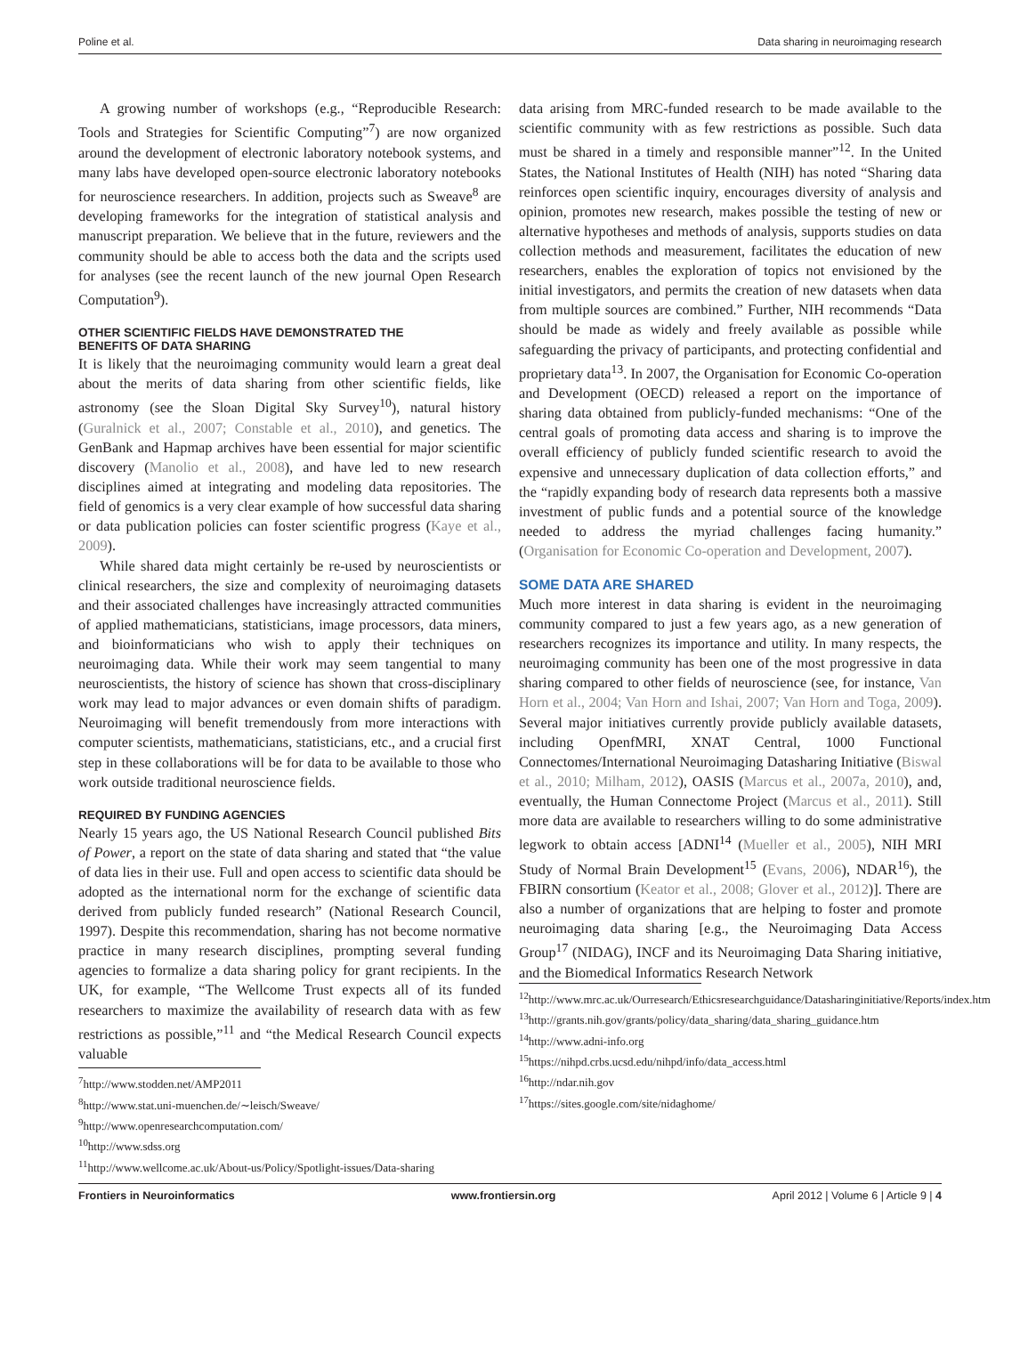Poline et al. Data sharing in neuroimaging research
A growing number of workshops (e.g., “Reproducible Research: Tools and Strategies for Scientific Computing”<sup>7</sup>) are now organized around the development of electronic laboratory notebook systems, and many labs have developed open-source electronic laboratory notebooks for neuroscience researchers. In addition, projects such as Sweave<sup>8</sup> are developing frameworks for the integration of statistical analysis and manuscript preparation. We believe that in the future, reviewers and the community should be able to access both the data and the scripts used for analyses (see the recent launch of the new journal Open Research Computation<sup>9</sup>).
OTHER SCIENTIFIC FIELDS HAVE DEMONSTRATED THE
BENEFITS OF DATA SHARING
It is likely that the neuroimaging community would learn a great deal about the merits of data sharing from other scientific fields, like astronomy (see the Sloan Digital Sky Survey<sup>10</sup>), natural history (Guralnick et al., 2007; Constable et al., 2010), and genetics. The GenBank and Hapmap archives have been essential for major scientific discovery (Manolio et al., 2008), and have led to new research disciplines aimed at integrating and modeling data repositories. The field of genomics is a very clear example of how successful data sharing or data publication policies can foster scientific progress (Kaye et al., 2009).
While shared data might certainly be re-used by neuroscientists or clinical researchers, the size and complexity of neuroimaging datasets and their associated challenges have increasingly attracted communities of applied mathematicians, statisticians, image processors, data miners, and bioinformaticians who wish to apply their techniques on neuroimaging data. While their work may seem tangential to many neuroscientists, the history of science has shown that cross-disciplinary work may lead to major advances or even domain shifts of paradigm. Neuroimaging will benefit tremendously from more interactions with computer scientists, mathematicians, statisticians, etc., and a crucial first step in these collaborations will be for data to be available to those who work outside traditional neuroscience fields.
REQUIRED BY FUNDING AGENCIES
Nearly 15 years ago, the US National Research Council published Bits of Power, a report on the state of data sharing and stated that “the value of data lies in their use. Full and open access to scientific data should be adopted as the international norm for the exchange of scientific data derived from publicly funded research” (National Research Council, 1997). Despite this recommendation, sharing has not become normative practice in many research disciplines, prompting several funding agencies to formalize a data sharing policy for grant recipients. In the UK, for example, “The Wellcome Trust expects all of its funded researchers to maximize the availability of research data with as few restrictions as possible,”<sup>11</sup> and “the Medical Research Council expects valuable
<sup>7</sup> http://www.stodden.net/AMP2011
<sup>8</sup> http://www.stat.uni-muenchen.de/∼leisch/Sweave/
<sup>9</sup> http://www.openresearchcomputation.com/
<sup>10</sup> http://www.sdss.org
<sup>11</sup> http://www.wellcome.ac.uk/About-us/Policy/Spotlight-issues/Data-sharing
data arising from MRC-funded research to be made available to the scientific community with as few restrictions as possible. Such data must be shared in a timely and responsible manner”<sup>12</sup>. In the United States, the National Institutes of Health (NIH) has noted “Sharing data reinforces open scientific inquiry, encourages diversity of analysis and opinion, promotes new research, makes possible the testing of new or alternative hypotheses and methods of analysis, supports studies on data collection methods and measurement, facilitates the education of new researchers, enables the exploration of topics not envisioned by the initial investigators, and permits the creation of new datasets when data from multiple sources are combined.” Further, NIH recommends “Data should be made as widely and freely available as possible while safeguarding the privacy of participants, and protecting confidential and proprietary data<sup>13</sup>. In 2007, the Organisation for Economic Co-operation and Development (OECD) released a report on the importance of sharing data obtained from publicly-funded mechanisms: “One of the central goals of promoting data access and sharing is to improve the overall efficiency of publicly funded scientific research to avoid the expensive and unnecessary duplication of data collection efforts,” and the “rapidly expanding body of research data represents both a massive investment of public funds and a potential source of the knowledge needed to address the myriad challenges facing humanity.” (Organisation for Economic Co-operation and Development, 2007).
SOME DATA ARE SHARED
Much more interest in data sharing is evident in the neuroimaging community compared to just a few years ago, as a new generation of researchers recognizes its importance and utility. In many respects, the neuroimaging community has been one of the most progressive in data sharing compared to other fields of neuroscience (see, for instance, Van Horn et al., 2004; Van Horn and Ishai, 2007; Van Horn and Toga, 2009). Several major initiatives currently provide publicly available datasets, including OpenfMRI, XNAT Central, 1000 Functional Connectomes/International Neuroimaging Datasharing Initiative (Biswal et al., 2010; Milham, 2012), OASIS (Marcus et al., 2007a, 2010), and, eventually, the Human Connectome Project (Marcus et al., 2011). Still more data are available to researchers willing to do some administrative legwork to obtain access [ADNI<sup>14</sup> (Mueller et al., 2005), NIH MRI Study of Normal Brain Development<sup>15</sup> (Evans, 2006), NDAR<sup>16</sup>), the FBIRN consortium (Keator et al., 2008; Glover et al., 2012)]. There are also a number of organizations that are helping to foster and promote neuroimaging data sharing [e.g., the Neuroimaging Data Access Group<sup>17</sup> (NIDAG), INCF and its Neuroimaging Data Sharing initiative, and the Biomedical Informatics Research Network
<sup>12</sup> http://www.mrc.ac.uk/Ourresearch/Ethicsresearchguidance/Datasharinginitiative/Reports/index.htm
<sup>13</sup> http://grants.nih.gov/grants/policy/data_sharing/data_sharing_guidance.htm
<sup>14</sup> http://www.adni-info.org
<sup>15</sup> https://nihpd.crbs.ucsd.edu/nihpd/info/data_access.html
<sup>16</sup> http://ndar.nih.gov
<sup>17</sup> https://sites.google.com/site/nidaghome/
Frontiers in Neuroinformatics www.frontiersin.org April 2012 | Volume 6 | Article 9 | 4